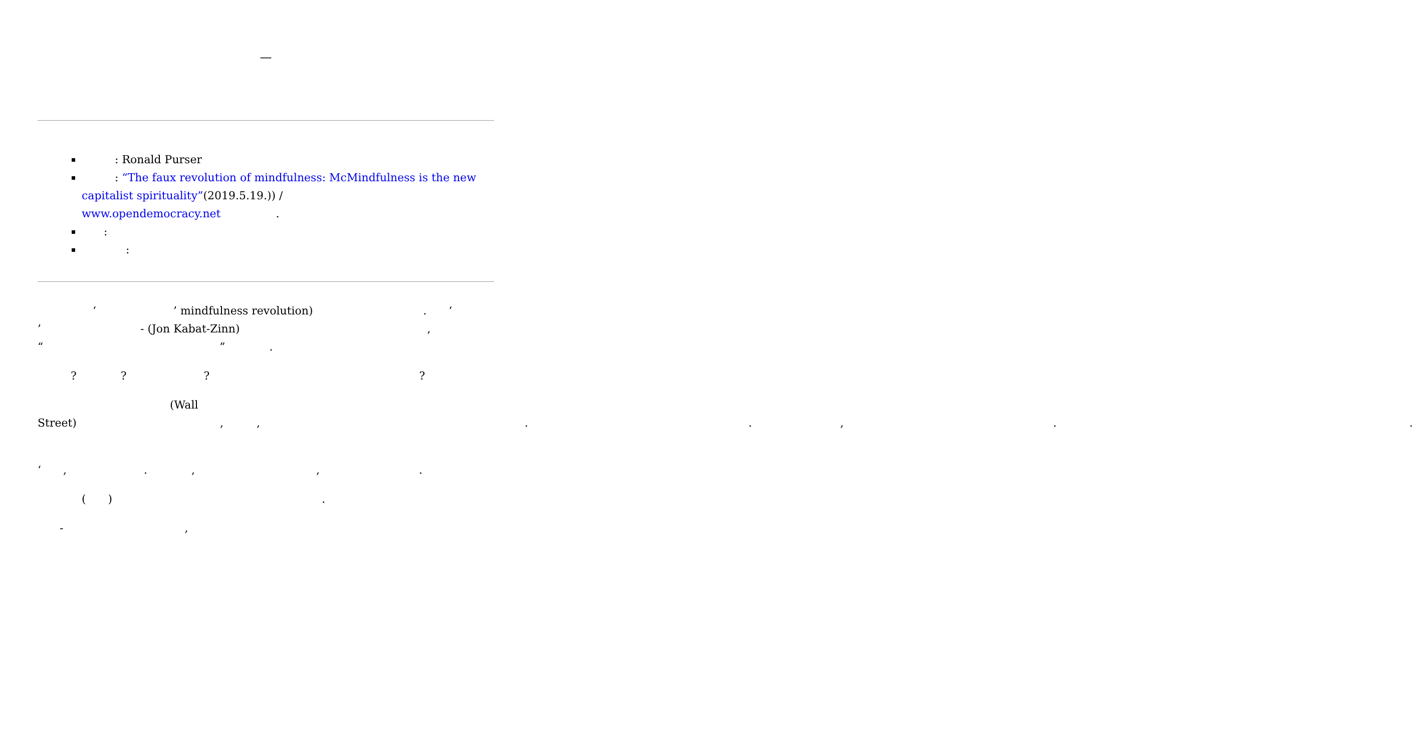—
　　　: Ronald Purser
　　　: “The faux revolution of mindfulness: McMindfulness is the new capitalist spirituality”(2019.5.19.)) /
www.opendemocracy.net　　　　　.
　　:
　　　　:
　　　　　‘　　　　　　　’ mindfulness revolution)　　　　　　　　　　.　　‘　　　　　　　　　 ’　　　　　　　　　- (Jon Kabat-Zinn)　　　　　　　　　　　　　　　　　,　　　　　　　　“　　　　　　　　　　　　　　　　”　　　　.
　　　?　　　　?　　　　　　　?　　　　　　　　　　　　　　　　　　　?
　　　　　　　　　　　　(Wall Street)　　　　　　　　　　　　　,　　　,　　　　　　　　　　　　　　　　　　　　　　　　.　　　　　　　　　　　　　　　　　　　　.　　　　　　　　,　　　　　　　　　　　　　　　　　　　.　　　　　　　　　　　　　　　　　　　　　　　　　　　　　　　　.
　　　　　　　　　　　　　‘　　,　　　　　　　.　　　　,　　　　　　　　　　　,　　　　　　　　　.
　　　　(　　)　　　　　　　　　　　　　　　　　　　.
　　-　　　　　　　　　　　,